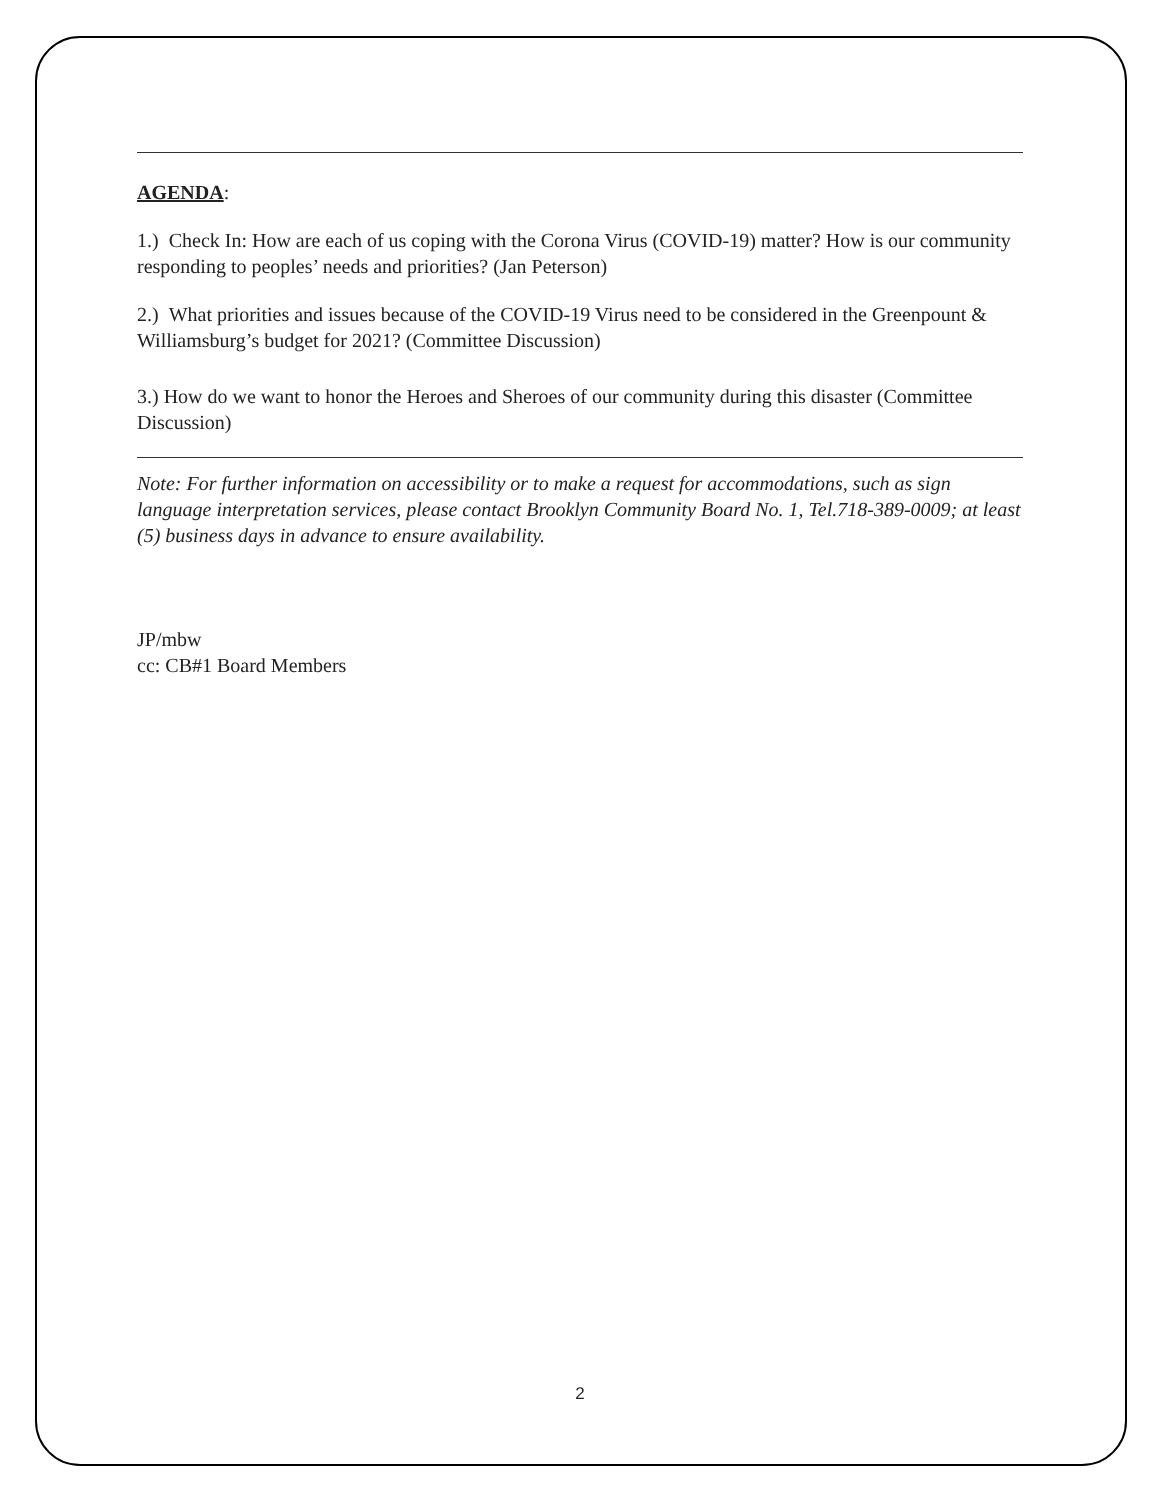AGENDA:
1.) Check In: How are each of us coping with the Corona Virus (COVID-19) matter? How is our community responding to peoples’ needs and priorities? (Jan Peterson)
2.) What priorities and issues because of the COVID-19 Virus need to be considered in the Greenpount & Williamsburg’s budget for 2021? (Committee Discussion)
3.) How do we want to honor the Heroes and Sheroes of our community during this disaster (Committee Discussion)
Note: For further information on accessibility or to make a request for accommodations, such as sign language interpretation services, please contact Brooklyn Community Board No. 1, Tel.718-389-0009; at least (5) business days in advance to ensure availability.
JP/mbw
cc: CB#1 Board Members
2